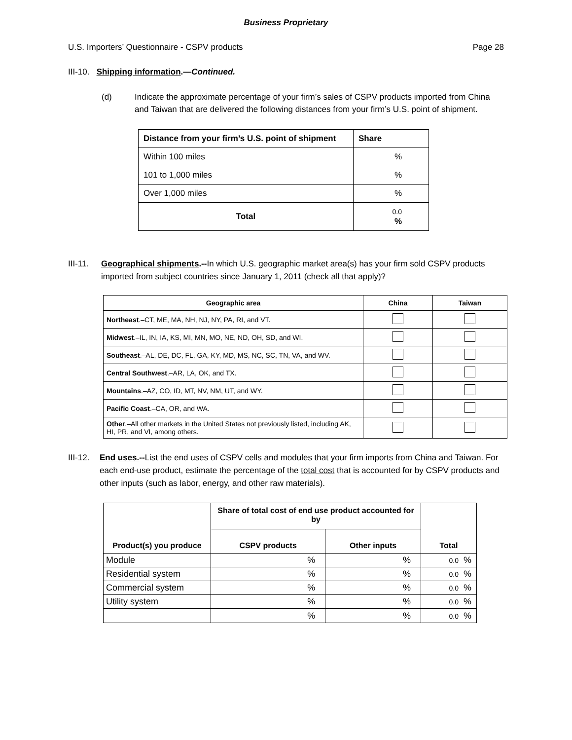Business Proprietary
U.S. Importers’ Questionnaire - CSPV products Page 28
III-10. Shipping information.—Continued.
(d) Indicate the approximate percentage of your firm’s sales of CSPV products imported from China and Taiwan that are delivered the following distances from your firm’s U.S. point of shipment.
| Distance from your firm’s U.S. point of shipment | Share |
| --- | --- |
| Within 100 miles | % |
| 101 to 1,000 miles | % |
| Over 1,000 miles | % |
| Total | 0.0 % |
III-11. Geographical shipments.--In which U.S. geographic market area(s) has your firm sold CSPV products imported from subject countries since January 1, 2011 (check all that apply)?
| Geographic area | China | Taiwan |
| --- | --- | --- |
| Northeast .–CT, ME, MA, NH, NJ, NY, PA, RI, and VT. | | |
| Midwest .–IL, IN, IA, KS, MI, MN, MO, NE, ND, OH, SD, and WI. | | |
| Southeast .–AL, DE, DC, FL, GA, KY, MD, MS, NC, SC, TN, VA, and WV. | | |
| Central Southwest .–AR, LA, OK, and TX. | | |
| Mountains .–AZ, CO, ID, MT, NV, NM, UT, and WY. | | |
| Pacific Coast .–CA, OR, and WA. | | |
| Other .–All other markets in the United States not previously listed, including AK, HI, PR, and VI, among others. | | |
III-12. End uses.--List the end uses of CSPV cells and modules that your firm imports from China and Taiwan. For each end-use product, estimate the percentage of the total cost that is accounted for by CSPV products and other inputs (such as labor, energy, and other raw materials).
| Product(s) you produce | Share of total cost of end use product accounted for by | | Total |
| --- | --- | --- | --- |
| | CSPV products | Other inputs | |
| Module | % | % | 0.0 % |
| Residential system | % | % | 0.0 % |
| Commercial system | % | % | 0.0 % |
| Utility system | % | % | 0.0 % |
| | % | % | 0.0 % |